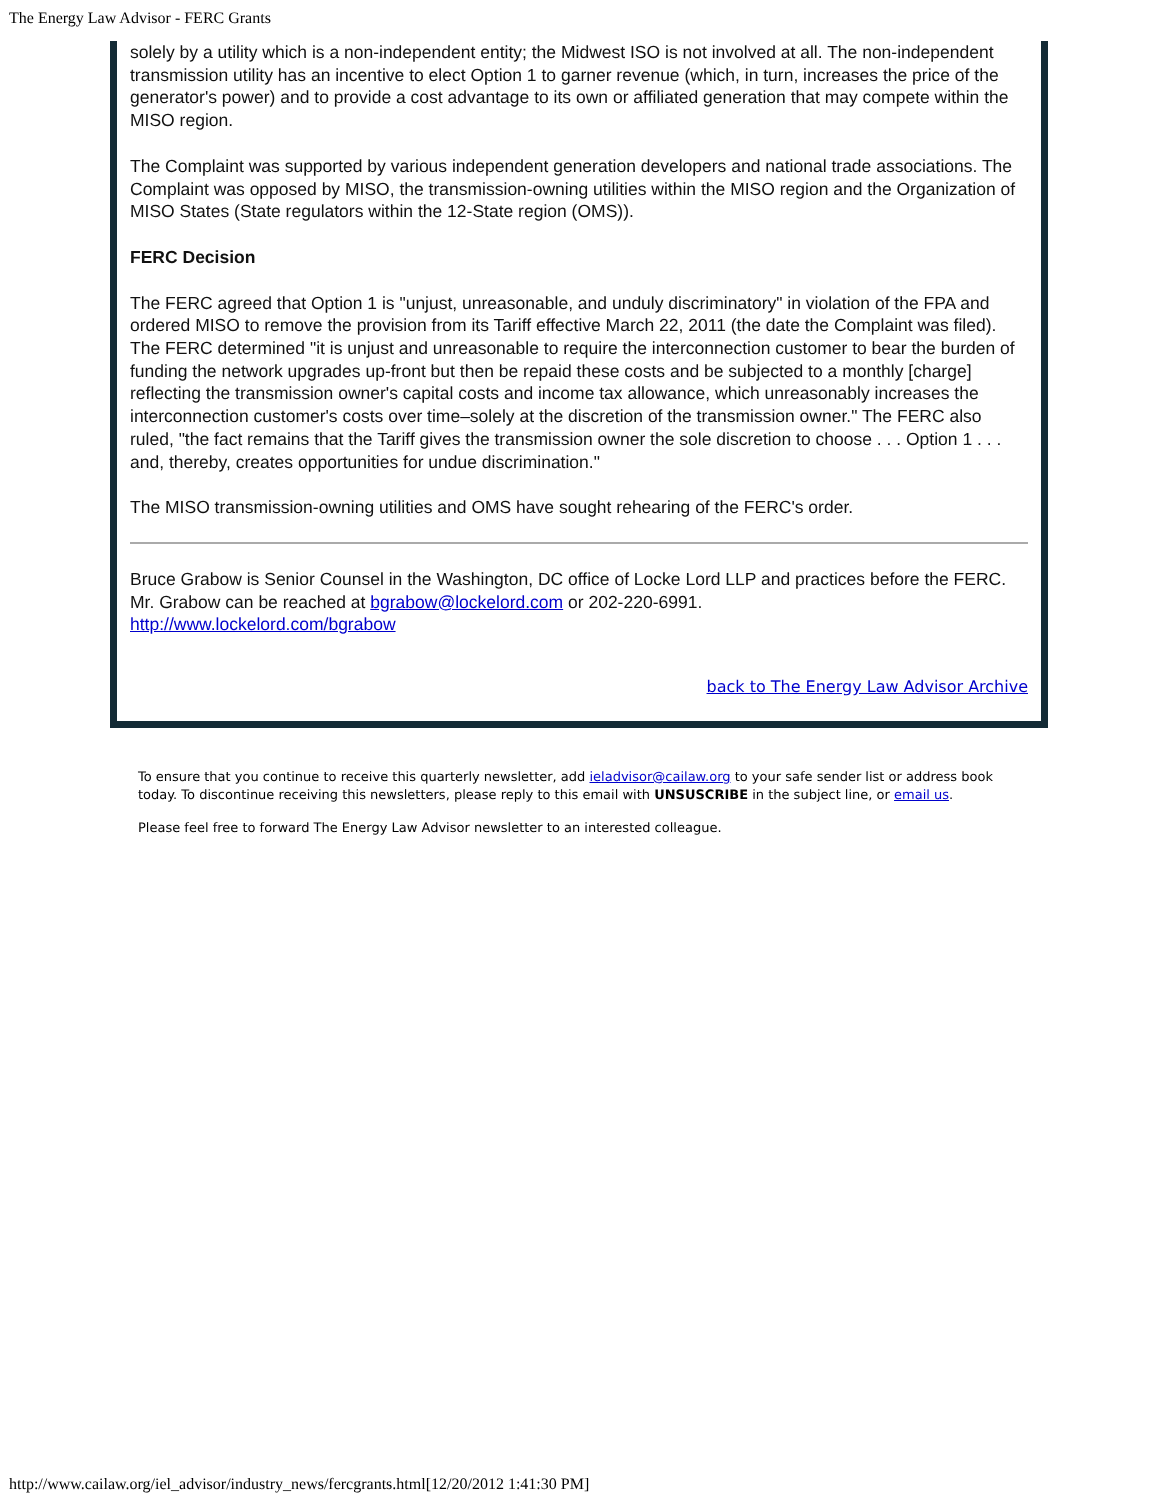The Energy Law Advisor - FERC Grants
solely by a utility which is a non-independent entity; the Midwest ISO is not involved at all. The non-independent transmission utility has an incentive to elect Option 1 to garner revenue (which, in turn, increases the price of the generator's power) and to provide a cost advantage to its own or affiliated generation that may compete within the MISO region.
The Complaint was supported by various independent generation developers and national trade associations. The Complaint was opposed by MISO, the transmission-owning utilities within the MISO region and the Organization of MISO States (State regulators within the 12-State region (OMS)).
FERC Decision
The FERC agreed that Option 1 is "unjust, unreasonable, and unduly discriminatory" in violation of the FPA and ordered MISO to remove the provision from its Tariff effective March 22, 2011 (the date the Complaint was filed). The FERC determined "it is unjust and unreasonable to require the interconnection customer to bear the burden of funding the network upgrades up-front but then be repaid these costs and be subjected to a monthly [charge] reflecting the transmission owner's capital costs and income tax allowance, which unreasonably increases the interconnection customer's costs over time–solely at the discretion of the transmission owner." The FERC also ruled, "the fact remains that the Tariff gives the transmission owner the sole discretion to choose . . . Option 1 . . . and, thereby, creates opportunities for undue discrimination."
The MISO transmission-owning utilities and OMS have sought rehearing of the FERC's order.
Bruce Grabow is Senior Counsel in the Washington, DC office of Locke Lord LLP and practices before the FERC. Mr. Grabow can be reached at bgrabow@lockelord.com or 202-220-6991.
http://www.lockelord.com/bgrabow
back to The Energy Law Advisor Archive
To ensure that you continue to receive this quarterly newsletter, add ieladvisor@cailaw.org to your safe sender list or address book today. To discontinue receiving this newsletters, please reply to this email with UNSUSCRIBE in the subject line, or email us.
Please feel free to forward The Energy Law Advisor newsletter to an interested colleague.
http://www.cailaw.org/iel_advisor/industry_news/fercgrants.html[12/20/2012 1:41:30 PM]